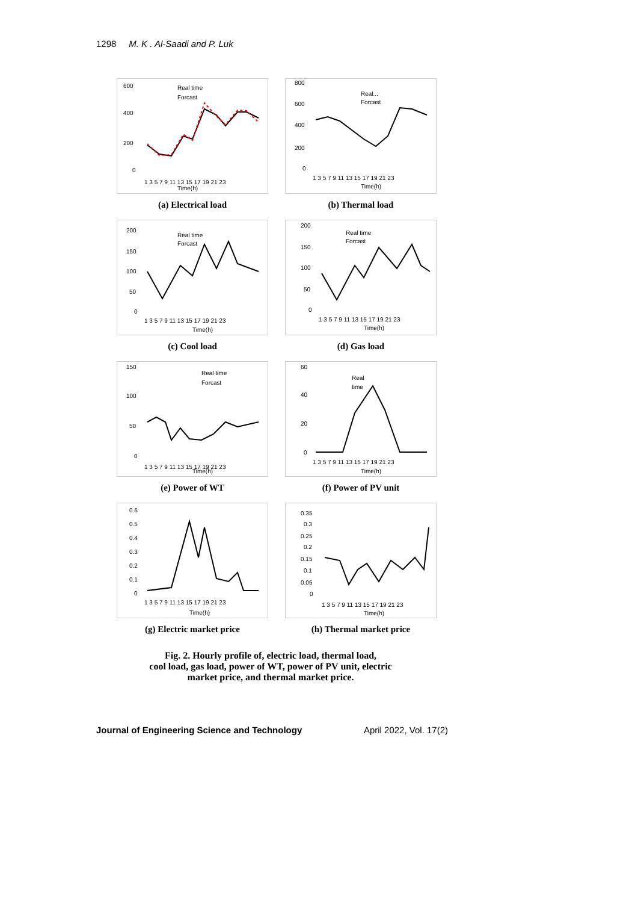1298 M. K . Al-Saadi and P. Luk
600
400
200
0
1 3 5 7 9 11 13 15 17 19 21 23
Time(h)
Real time
Forcast
(a) Electrical load
800
600
400
200
0
1 3 5 7 9 11 13 15 17 19 21 23
Time(h)
Real...
Forcast
(b) Thermal load
200
150
100
50
0
1 3 5 7 9 11 13 15 17 19 21 23
Time(h)
Real time
Forcast
(c) Cool load
200
150
100
50
0
1 3 5 7 9 11 13 15 17 19 21 23
Time(h)
Real time
Forcast
(d) Gas load
150
100
50
0
1 3 5 7 9 11 13 15 17 19 21 23
Time(h)
Real time
Forcast
(e) Power of WT
60
40
20
0
1 3 5 7 9 11 13 15 17 19 21 23
Time(h)
Real
time
(f) Power of PV unit
0.6
0.5
0.4
0.3
0.2
0.1
0
1 3 5 7 9 11 13 15 17 19 21 23
Time(h)
(g) Electric market price
0.35
0.3
0.25
0.2
0.15
0.1
0.05
0
1 3 5 7 9 11 13 15 17 19 21 23
Time(h)
(h) Thermal market price
Fig. 2. Hourly profile of, electric load, thermal load,
cool load, gas load, power of WT, power of PV unit, electric
market price, and thermal market price.
Journal of Engineering Science and Technology April 2022, Vol. 17(2)